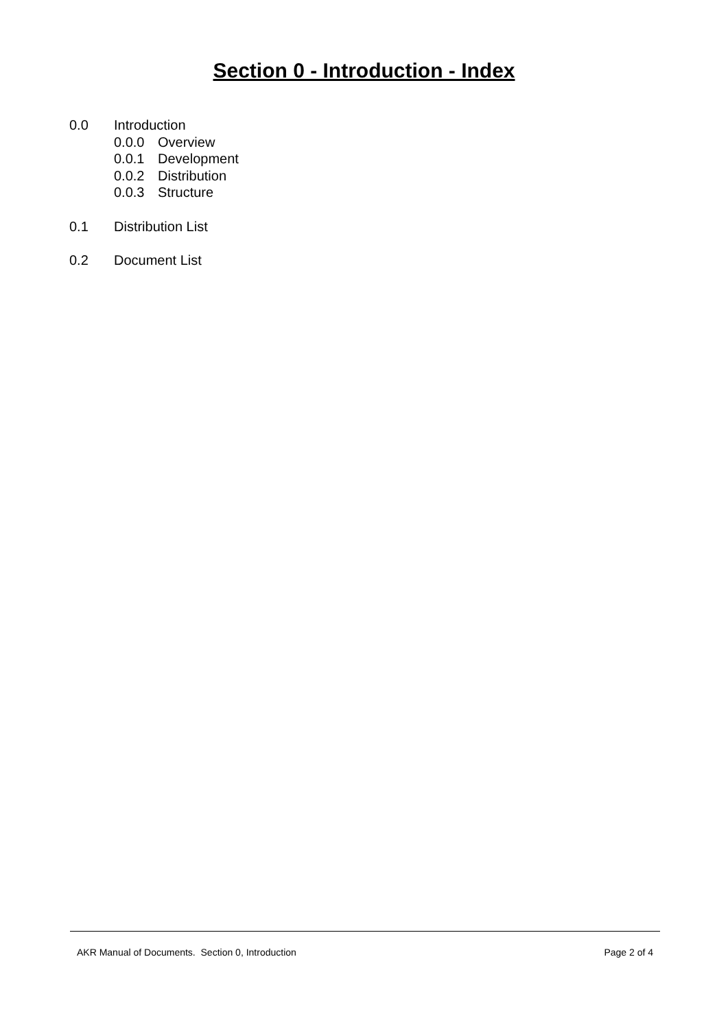Section 0 - Introduction - Index
0.0 Introduction
0.0.0 Overview
0.0.1 Development
0.0.2 Distribution
0.0.3 Structure
0.1 Distribution List
0.2 Document List
AKR Manual of Documents. Section 0, Introduction Page 2 of 4